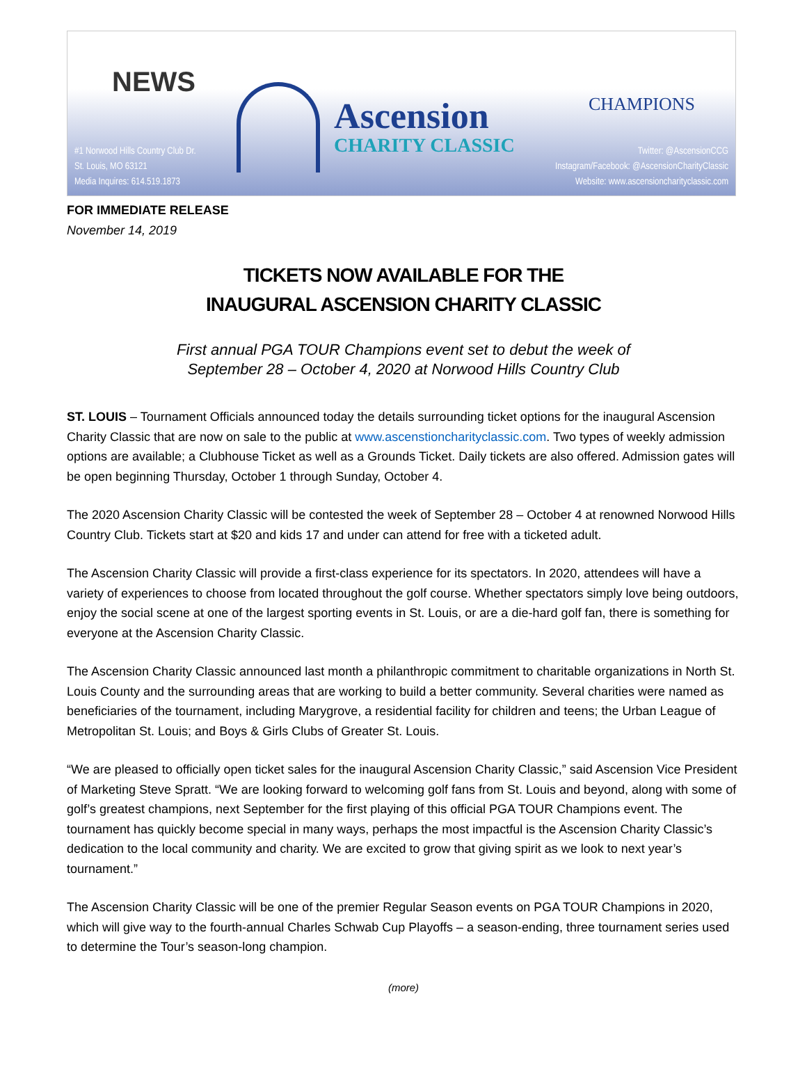NEWS
#1 Norwood Hills Country Club Dr.
St. Louis, MO 63121
Media Inquires: 614.519.1873
Ascension
CHARITY CLASSIC
CHAMPIONS
Twitter: @AscensionCCG
Instagram/Facebook: @AscensionCharityClassic
Website: www.ascensioncharityclassic.com
FOR IMMEDIATE RELEASE
November 14, 2019
TICKETS NOW AVAILABLE FOR THE
INAUGURAL ASCENSION CHARITY CLASSIC
First annual PGA TOUR Champions event set to debut the week of
September 28 – October 4, 2020 at Norwood Hills Country Club
ST. LOUIS – Tournament Officials announced today the details surrounding ticket options for the inaugural Ascension Charity Classic that are now on sale to the public at www.ascenstioncharityclassic.com. Two types of weekly admission options are available; a Clubhouse Ticket as well as a Grounds Ticket. Daily tickets are also offered. Admission gates will be open beginning Thursday, October 1 through Sunday, October 4.
The 2020 Ascension Charity Classic will be contested the week of September 28 – October 4 at renowned Norwood Hills Country Club. Tickets start at $20 and kids 17 and under can attend for free with a ticketed adult.
The Ascension Charity Classic will provide a first-class experience for its spectators. In 2020, attendees will have a variety of experiences to choose from located throughout the golf course. Whether spectators simply love being outdoors, enjoy the social scene at one of the largest sporting events in St. Louis, or are a die-hard golf fan, there is something for everyone at the Ascension Charity Classic.
The Ascension Charity Classic announced last month a philanthropic commitment to charitable organizations in North St. Louis County and the surrounding areas that are working to build a better community. Several charities were named as beneficiaries of the tournament, including Marygrove, a residential facility for children and teens; the Urban League of Metropolitan St. Louis; and Boys & Girls Clubs of Greater St. Louis.
“We are pleased to officially open ticket sales for the inaugural Ascension Charity Classic,” said Ascension Vice President of Marketing Steve Spratt. “We are looking forward to welcoming golf fans from St. Louis and beyond, along with some of golf’s greatest champions, next September for the first playing of this official PGA TOUR Champions event. The tournament has quickly become special in many ways, perhaps the most impactful is the Ascension Charity Classic’s dedication to the local community and charity. We are excited to grow that giving spirit as we look to next year’s tournament.”
The Ascension Charity Classic will be one of the premier Regular Season events on PGA TOUR Champions in 2020, which will give way to the fourth-annual Charles Schwab Cup Playoffs – a season-ending, three tournament series used to determine the Tour’s season-long champion.
(more)